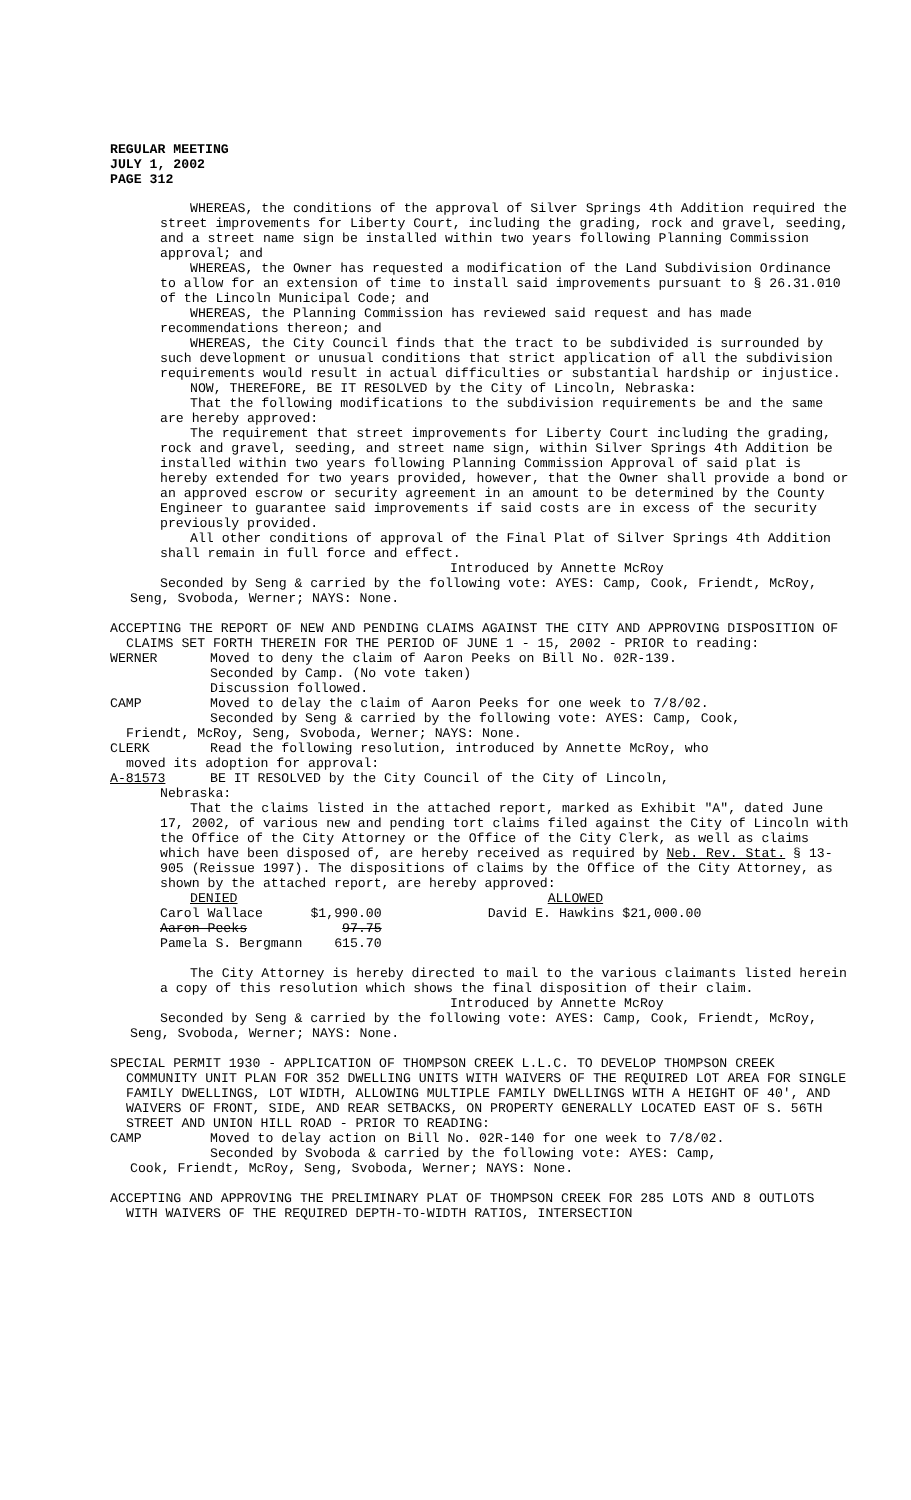REGULAR MEETING
JULY 1, 2002
PAGE 312
WHEREAS, the conditions of the approval of Silver Springs 4th Addition required the street improvements for Liberty Court, including the grading, rock and gravel, seeding, and a street name sign be installed within two years following Planning Commission approval; and
WHEREAS, the Owner has requested a modification of the Land Subdivision Ordinance to allow for an extension of time to install said improvements pursuant to § 26.31.010 of the Lincoln Municipal Code; and
WHEREAS, the Planning Commission has reviewed said request and has made recommendations thereon; and
WHEREAS, the City Council finds that the tract to be subdivided is surrounded by such development or unusual conditions that strict application of all the subdivision requirements would result in actual difficulties or substantial hardship or injustice.
NOW, THEREFORE, BE IT RESOLVED by the City of Lincoln, Nebraska:
That the following modifications to the subdivision requirements be and the same are hereby approved:
The requirement that street improvements for Liberty Court including the grading, rock and gravel, seeding, and street name sign, within Silver Springs 4th Addition be installed within two years following Planning Commission Approval of said plat is hereby extended for two years provided, however, that the Owner shall provide a bond or an approved escrow or security agreement in an amount to be determined by the County Engineer to guarantee said improvements if said costs are in excess of the security previously provided.
All other conditions of approval of the Final Plat of Silver Springs 4th Addition shall remain in full force and effect.
Introduced by Annette McRoy
Seconded by Seng & carried by the following vote: AYES: Camp, Cook, Friendt, McRoy, Seng, Svoboda, Werner; NAYS: None.
ACCEPTING THE REPORT OF NEW AND PENDING CLAIMS AGAINST THE CITY AND APPROVING DISPOSITION OF CLAIMS SET FORTH THEREIN FOR THE PERIOD OF JUNE 1 - 15, 2002 - PRIOR to reading:
WERNER Moved to deny the claim of Aaron Peeks on Bill No. 02R-139.
Seconded by Camp. (No vote taken)
Discussion followed.
CAMP Moved to delay the claim of Aaron Peeks for one week to 7/8/02.
Seconded by Seng & carried by the following vote: AYES: Camp, Cook,
Friendt, McRoy, Seng, Svoboda, Werner; NAYS: None.
CLERK Read the following resolution, introduced by Annette McRoy, who
moved its adoption for approval:
A-81573 BE IT RESOLVED by the City Council of the City of Lincoln,
Nebraska:
That the claims listed in the attached report, marked as Exhibit "A", dated June 17, 2002, of various new and pending tort claims filed against the City of Lincoln with the Office of the City Attorney or the Office of the City Clerk, as well as claims which have been disposed of, are hereby received as required by Neb. Rev. Stat. § 13-905 (Reissue 1997). The dispositions of claims by the Office of the City Attorney, as shown by the attached report, are hereby approved:
| DENIED | | | ALLOWED | |
| Carol Wallace | $1,990.00 | | David E. Hawkins | $21,000.00 |
| Aaron Peeks | 97.75 | | | |
| Pamela S. Bergmann | 615.70 | | | |
The City Attorney is hereby directed to mail to the various claimants listed herein a copy of this resolution which shows the final disposition of their claim.
Introduced by Annette McRoy
Seconded by Seng & carried by the following vote: AYES: Camp, Cook, Friendt, McRoy, Seng, Svoboda, Werner; NAYS: None.
SPECIAL PERMIT 1930 - APPLICATION OF THOMPSON CREEK L.L.C. TO DEVELOP THOMPSON CREEK COMMUNITY UNIT PLAN FOR 352 DWELLING UNITS WITH WAIVERS OF THE REQUIRED LOT AREA FOR SINGLE FAMILY DWELLINGS, LOT WIDTH, ALLOWING MULTIPLE FAMILY DWELLINGS WITH A HEIGHT OF 40', AND WAIVERS OF FRONT, SIDE, AND REAR SETBACKS, ON PROPERTY GENERALLY LOCATED EAST OF S. 56TH STREET AND UNION HILL ROAD - PRIOR TO READING:
CAMP Moved to delay action on Bill No. 02R-140 for one week to 7/8/02.
Seconded by Svoboda & carried by the following vote: AYES: Camp,
Cook, Friendt, McRoy, Seng, Svoboda, Werner; NAYS: None.
ACCEPTING AND APPROVING THE PRELIMINARY PLAT OF THOMPSON CREEK FOR 285 LOTS AND 8 OUTLOTS WITH WAIVERS OF THE REQUIRED DEPTH-TO-WIDTH RATIOS, INTERSECTION